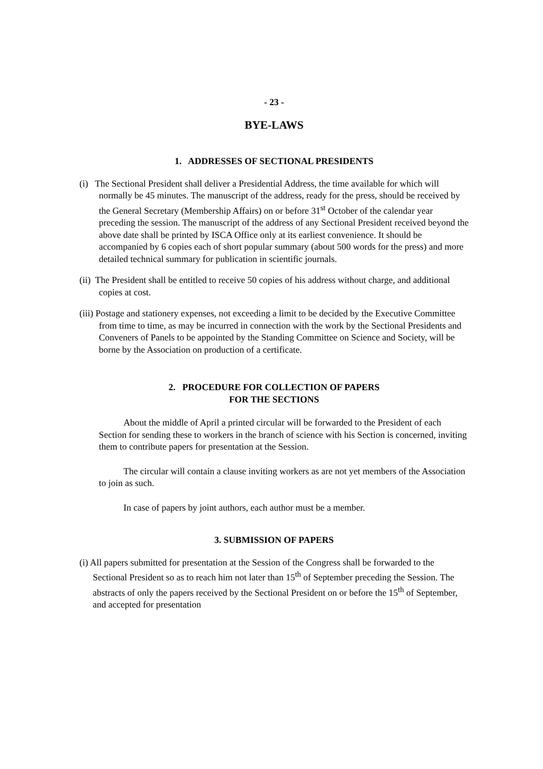- 23 -
BYE-LAWS
1. ADDRESSES OF SECTIONAL PRESIDENTS
(i) The Sectional President shall deliver a Presidential Address, the time available for which will normally be 45 minutes. The manuscript of the address, ready for the press, should be received by the General Secretary (Membership Affairs) on or before 31<sup>st</sup> October of the calendar year preceding the session. The manuscript of the address of any Sectional President received beyond the above date shall be printed by ISCA Office only at its earliest convenience. It should be accompanied by 6 copies each of short popular summary (about 500 words for the press) and more detailed technical summary for publication in scientific journals.
(ii) The President shall be entitled to receive 50 copies of his address without charge, and additional copies at cost.
(iii) Postage and stationery expenses, not exceeding a limit to be decided by the Executive Committee from time to time, as may be incurred in connection with the work by the Sectional Presidents and Conveners of Panels to be appointed by the Standing Committee on Science and Society, will be borne by the Association on production of a certificate.
2. PROCEDURE FOR COLLECTION OF PAPERS
FOR THE SECTIONS
About the middle of April a printed circular will be forwarded to the President of each Section for sending these to workers in the branch of science with his Section is concerned, inviting them to contribute papers for presentation at the Session.
The circular will contain a clause inviting workers as are not yet members of the Association to join as such.
In case of papers by joint authors, each author must be a member.
3. SUBMISSION OF PAPERS
(i) All papers submitted for presentation at the Session of the Congress shall be forwarded to the Sectional President so as to reach him not later than 15<sup>th</sup> of September preceding the Session. The abstracts of only the papers received by the Sectional President on or before the 15<sup>th</sup> of September, and accepted for presentation